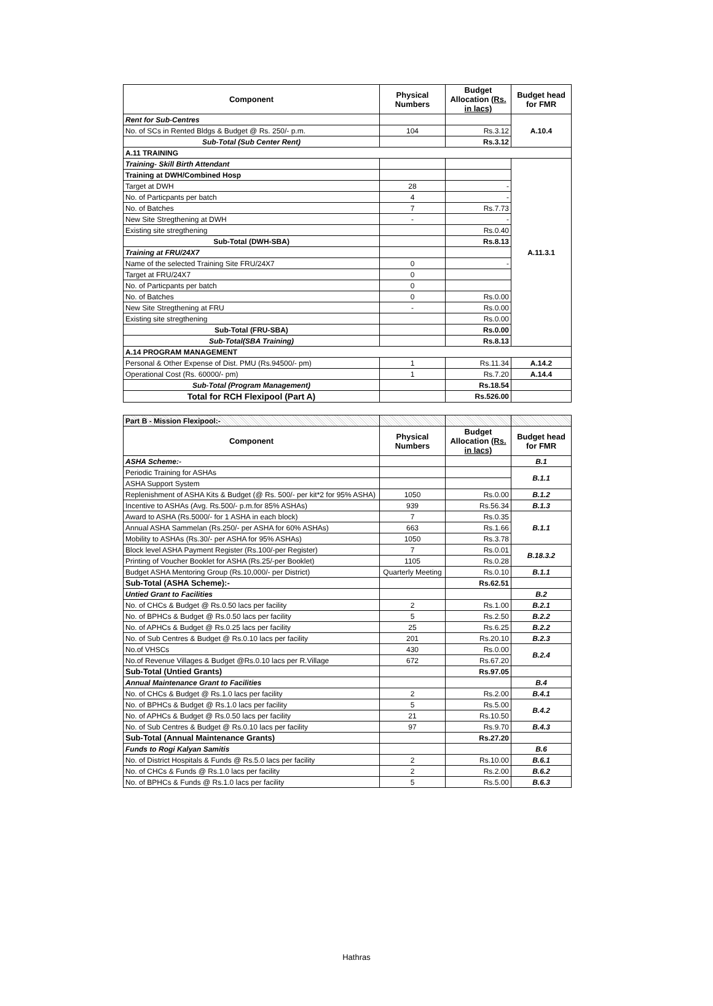| Component | Physical Numbers | Budget Allocation (Rs. in lacs) | Budget head for FMR |
| --- | --- | --- | --- |
| Rent for Sub-Centres | | | A.10.4 |
| No. of SCs in Rented Bldgs & Budget @ Rs. 250/- p.m. | 104 | Rs.3.12 | |
| Sub-Total (Sub Center Rent) | | Rs.3.12 | |
| A.11 TRAINING | | | |
| Training- Skill Birth Attendant | | | A.11.3.1 |
| Training at DWH/Combined Hosp | | | |
| Target at DWH | 28 | - | |
| No. of Particpants per batch | 4 | - | |
| No. of Batches | 7 | Rs.7.73 | |
| New Site Stregthening at DWH | - | - | |
| Existing site stregthening | | Rs.0.40 | |
| Sub-Total (DWH-SBA) | | Rs.8.13 | |
| Training at FRU/24X7 | | | |
| Name of the selected Training Site FRU/24X7 | 0 | - | |
| Target at FRU/24X7 | 0 | | |
| No. of Particpants per batch | 0 | | |
| No. of Batches | 0 | Rs.0.00 | |
| New Site Stregthening at FRU | - | Rs.0.00 | |
| Existing site stregthening | | Rs.0.00 | |
| Sub-Total (FRU-SBA) | | Rs.0.00 | |
| Sub-Total(SBA Training) | | Rs.8.13 | |
| A.14 PROGRAM MANAGEMENT | | | |
| Personal & Other Expense of Dist. PMU (Rs.94500/- pm) | 1 | Rs.11.34 | A.14.2 |
| Operational Cost (Rs. 60000/- pm) | 1 | Rs.7.20 | A.14.4 |
| Sub-Total (Program Management) | | Rs.18.54 | |
| Total for RCH Flexipool (Part A) | | Rs.526.00 | |
| Part B - Mission Flexipool:- | | | |
| Component | Physical Numbers | Budget Allocation (Rs. in lacs) | Budget head for FMR |
| ASHA Scheme:- | | | B.1 |
| Periodic Training for ASHAs | | | B.1.1 |
| ASHA Support System | | | |
| Replenishment of ASHA Kits & Budget (@ Rs. 500/- per kit*2 for 95% ASHA) | 1050 | Rs.0.00 | B.1.2 |
| Incentive to ASHAs (Avg. Rs.500/- p.m.for 85% ASHAs) | 939 | Rs.56.34 | B.1.3 |
| Award to ASHA (Rs.5000/- for 1 ASHA in each block) | 7 | Rs.0.35 | B.1.1 |
| Annual ASHA Sammelan (Rs.250/- per ASHA for 60% ASHAs) | 663 | Rs.1.66 | |
| Mobility to ASHAs (Rs.30/- per ASHA for 95% ASHAs) | 1050 | Rs.3.78 | |
| Block level ASHA Payment Register (Rs.100/-per Register) | 7 | Rs.0.01 | B.18.3.2 |
| Printing of Voucher Booklet for ASHA (Rs.25/-per Booklet) | 1105 | Rs.0.28 | |
| Budget ASHA Mentoring Group (Rs.10,000/- per District) | Quarterly Meeting | Rs.0.10 | B.1.1 |
| Sub-Total (ASHA Scheme):- | | Rs.62.51 | |
| Untied Grant to Facilities | | | B.2 |
| No. of CHCs & Budget @ Rs.0.50 lacs per facility | 2 | Rs.1.00 | B.2.1 |
| No. of BPHCs & Budget @ Rs.0.50 lacs per facility | 5 | Rs.2.50 | B.2.2 |
| No. of APHCs & Budget @ Rs.0.25 lacs per facility | 25 | Rs.6.25 | B.2.2 |
| No. of Sub Centres & Budget @ Rs.0.10 lacs per facility | 201 | Rs.20.10 | B.2.3 |
| No.of VHSCs | 430 | Rs.0.00 | B.2.4 |
| No.of Revenue Villages & Budget @Rs.0.10 lacs per R.Village | 672 | Rs.67.20 | |
| Sub-Total (Untied Grants) | | Rs.97.05 | |
| Annual Maintenance Grant to Facilities | | | B.4 |
| No. of CHCs & Budget @ Rs.1.0 lacs per facility | 2 | Rs.2.00 | B.4.1 |
| No. of BPHCs & Budget @ Rs.1.0 lacs per facility | 5 | Rs.5.00 | B.4.2 |
| No. of APHCs & Budget @ Rs.0.50 lacs per facility | 21 | Rs.10.50 | |
| No. of Sub Centres & Budget @ Rs.0.10 lacs per facility | 97 | Rs.9.70 | B.4.3 |
| Sub-Total (Annual Maintenance Grants) | | Rs.27.20 | |
| Funds to Rogi Kalyan Samitis | | | B.6 |
| No. of District Hospitals & Funds @ Rs.5.0 lacs per facility | 2 | Rs.10.00 | B.6.1 |
| No. of CHCs & Funds @ Rs.1.0 lacs per facility | 2 | Rs.2.00 | B.6.2 |
| No. of BPHCs & Funds @ Rs.1.0 lacs per facility | 5 | Rs.5.00 | B.6.3 |
Hathras